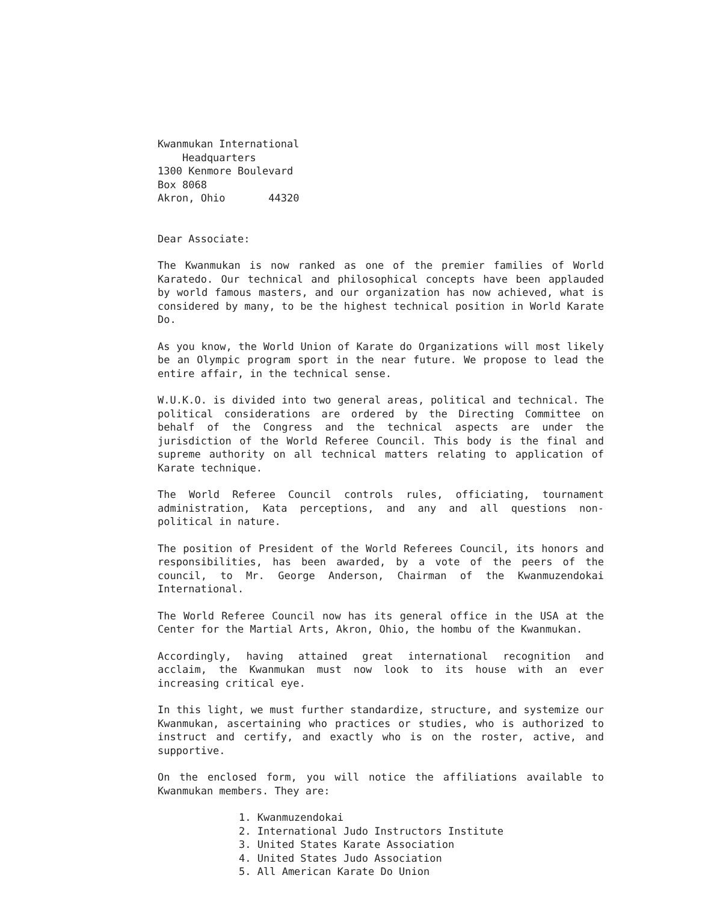Kwanmukan International
Headquarters
1300 Kenmore Boulevard
Box 8068
Akron, Ohio 44320
Dear Associate:
The Kwanmukan is now ranked as one of the premier families of World Karatedo. Our technical and philosophical concepts have been applauded by world famous masters, and our organization has now achieved, what is considered by many, to be the highest technical position in World Karate Do.
As you know, the World Union of Karate do Organizations will most likely be an Olympic program sport in the near future. We propose to lead the entire affair, in the technical sense.
W.U.K.O. is divided into two general areas, political and technical. The political considerations are ordered by the Directing Committee on behalf of the Congress and the technical aspects are under the jurisdiction of the World Referee Council. This body is the final and supreme authority on all technical matters relating to application of Karate technique.
The World Referee Council controls rules, officiating, tournament administration, Kata perceptions, and any and all questions non-political in nature.
The position of President of the World Referees Council, its honors and responsibilities, has been awarded, by a vote of the peers of the council, to Mr. George Anderson, Chairman of the Kwanmuzendokai International.
The World Referee Council now has its general office in the USA at the Center for the Martial Arts, Akron, Ohio, the hombu of the Kwanmukan.
Accordingly, having attained great international recognition and acclaim, the Kwanmukan must now look to its house with an ever increasing critical eye.
In this light, we must further standardize, structure, and systemize our Kwanmukan, ascertaining who practices or studies, who is authorized to instruct and certify, and exactly who is on the roster, active, and supportive.
On the enclosed form, you will notice the affiliations available to Kwanmukan members. They are:
1. Kwanmuzendokai
2. International Judo Instructors Institute
3. United States Karate Association
4. United States Judo Association
5. All American Karate Do Union